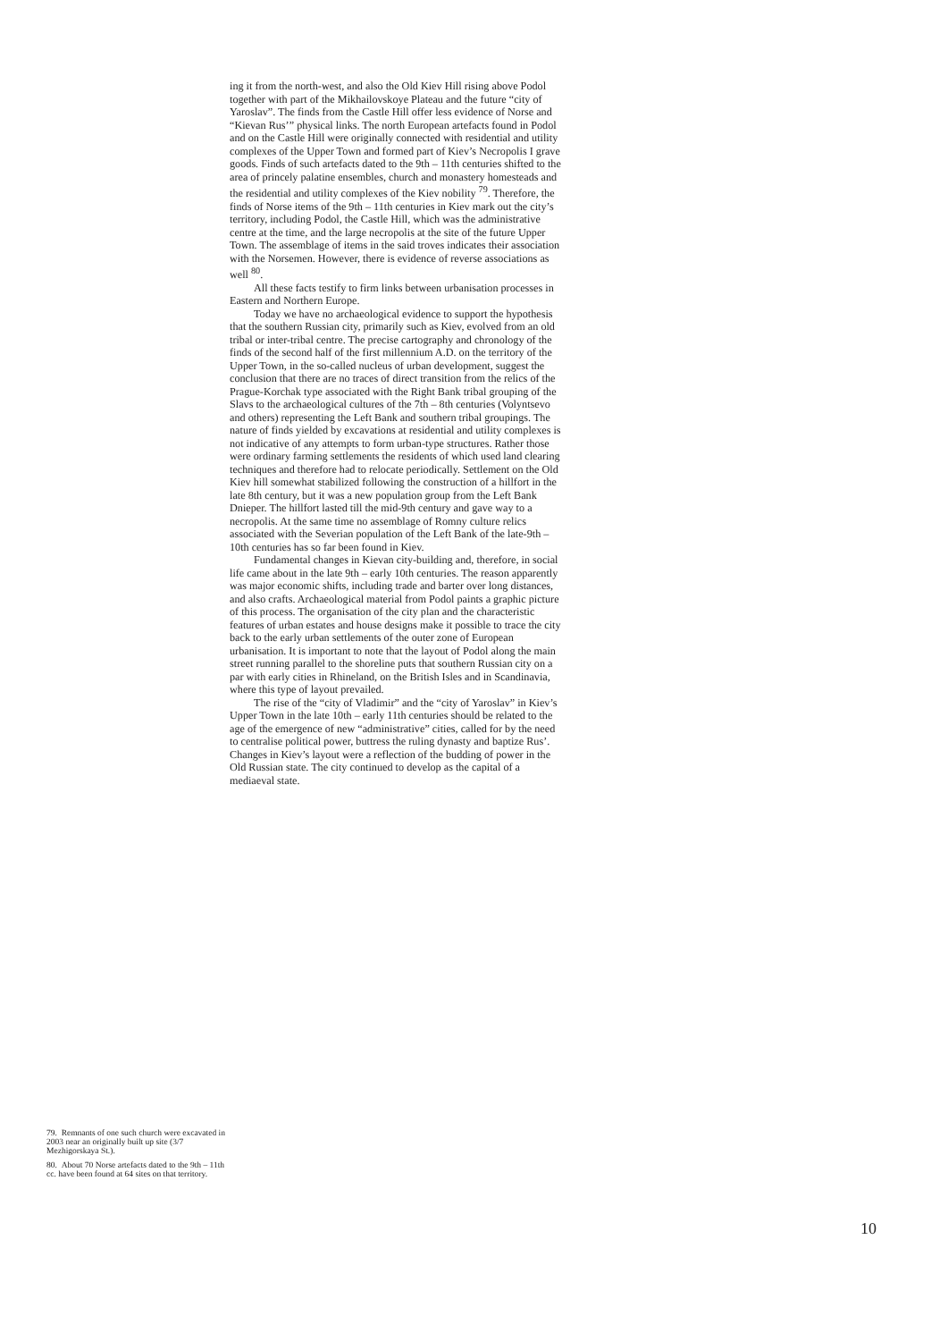ing it from the north-west, and also the Old Kiev Hill rising above Podol together with part of the Mikhailovskoye Plateau and the future “city of Yaroslav”. The finds from the Castle Hill offer less evidence of Norse and “Kievan Rus’” physical links. The north European artefacts found in Podol and on the Castle Hill were originally connected with residential and utility complexes of the Upper Town and formed part of Kiev’s Necropolis I grave goods. Finds of such artefacts dated to the 9th – 11th centuries shifted to the area of princely palatine ensembles, church and monastery homesteads and the residential and utility complexes of the Kiev nobility <sup>79</sup>. Therefore, the finds of Norse items of the 9th – 11th centuries in Kiev mark out the city’s territory, including Podol, the Castle Hill, which was the administrative centre at the time, and the large necropolis at the site of the future Upper Town. The assemblage of items in the said troves indicates their association with the Norsemen. However, there is evidence of reverse associations as well <sup>80</sup>.
All these facts testify to firm links between urbanisation processes in Eastern and Northern Europe.
Today we have no archaeological evidence to support the hypothesis that the southern Russian city, primarily such as Kiev, evolved from an old tribal or inter-tribal centre. The precise cartography and chronology of the finds of the second half of the first millennium A.D. on the territory of the Upper Town, in the so-called nucleus of urban development, suggest the conclusion that there are no traces of direct transition from the relics of the Prague-Korchak type associated with the Right Bank tribal grouping of the Slavs to the archaeological cultures of the 7th – 8th centuries (Volyntsevo and others) representing the Left Bank and southern tribal groupings. The nature of finds yielded by excavations at residential and utility complexes is not indicative of any attempts to form urban-type structures. Rather those were ordinary farming settlements the residents of which used land clearing techniques and therefore had to relocate periodically. Settlement on the Old Kiev hill somewhat stabilized following the construction of a hillfort in the late 8th century, but it was a new population group from the Left Bank Dnieper. The hillfort lasted till the mid-9th century and gave way to a necropolis. At the same time no assemblage of Romny culture relics associated with the Severian population of the Left Bank of the late-9th – 10th centuries has so far been found in Kiev.
Fundamental changes in Kievan city-building and, therefore, in social life came about in the late 9th – early 10th centuries. The reason apparently was major economic shifts, including trade and barter over long distances, and also crafts. Archaeological material from Podol paints a graphic picture of this process. The organisation of the city plan and the characteristic features of urban estates and house designs make it possible to trace the city back to the early urban settlements of the outer zone of European urbanisation. It is important to note that the layout of Podol along the main street running parallel to the shoreline puts that southern Russian city on a par with early cities in Rhineland, on the British Isles and in Scandinavia, where this type of layout prevailed.
The rise of the “city of Vladimir” and the “city of Yaroslav” in Kiev’s Upper Town in the late 10th – early 11th centuries should be related to the age of the emergence of new “administrative” cities, called for by the need to centralise political power, buttress the ruling dynasty and baptize Rus’. Changes in Kiev’s layout were a reflection of the budding of power in the Old Russian state. The city continued to develop as the capital of a mediaeval state.
79. Remnants of one such church were excavated in 2003 near an originally built up site (3/7 Mezhigorskaya St.).
80. About 70 Norse artefacts dated to the 9th – 11th cc. have been found at 64 sites on that territory.
10